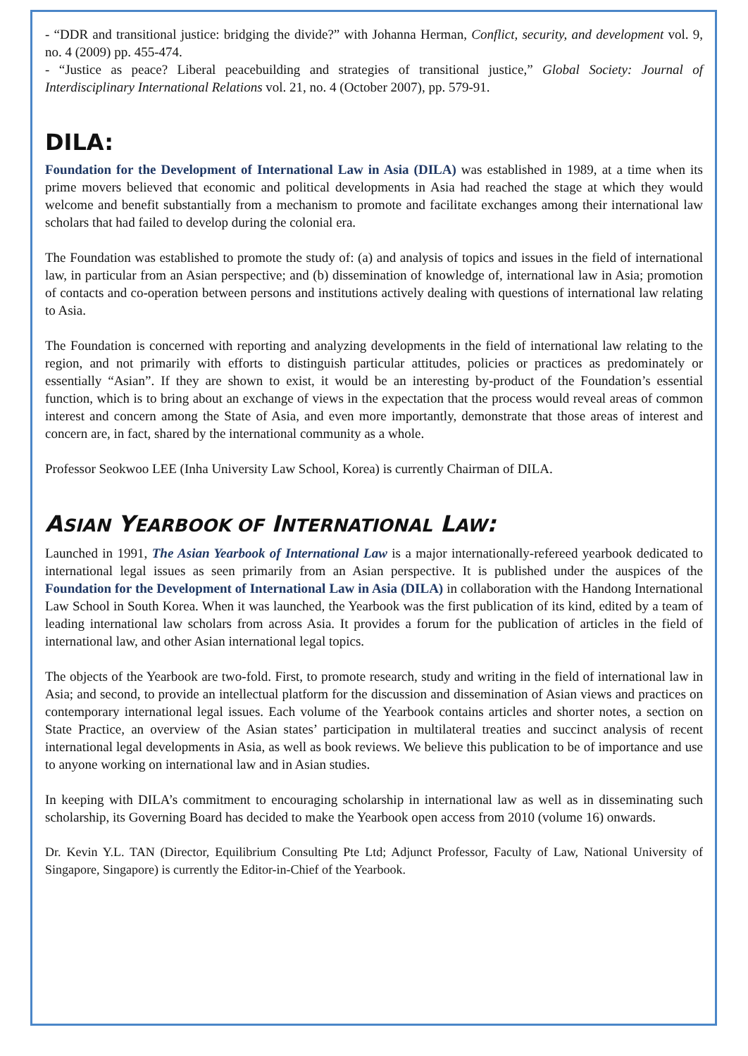- “DDR and transitional justice: bridging the divide?” with Johanna Herman, Conflict, security, and development vol. 9, no. 4 (2009) pp. 455-474.
- “Justice as peace? Liberal peacebuilding and strategies of transitional justice,” Global Society: Journal of Interdisciplinary International Relations vol. 21, no. 4 (October 2007), pp. 579-91.
DILA:
Foundation for the Development of International Law in Asia (DILA) was established in 1989, at a time when its prime movers believed that economic and political developments in Asia had reached the stage at which they would welcome and benefit substantially from a mechanism to promote and facilitate exchanges among their international law scholars that had failed to develop during the colonial era.
The Foundation was established to promote the study of: (a) and analysis of topics and issues in the field of international law, in particular from an Asian perspective; and (b) dissemination of knowledge of, international law in Asia; promotion of contacts and co-operation between persons and institutions actively dealing with questions of international law relating to Asia.
The Foundation is concerned with reporting and analyzing developments in the field of international law relating to the region, and not primarily with efforts to distinguish particular attitudes, policies or practices as predominately or essentially “Asian”. If they are shown to exist, it would be an interesting by-product of the Foundation’s essential function, which is to bring about an exchange of views in the expectation that the process would reveal areas of common interest and concern among the State of Asia, and even more importantly, demonstrate that those areas of interest and concern are, in fact, shared by the international community as a whole.
Professor Seokwoo LEE (Inha University Law School, Korea) is currently Chairman of DILA.
ASIAN YEARBOOK OF INTERNATIONAL LAW:
Launched in 1991, The Asian Yearbook of International Law is a major internationally-refereed yearbook dedicated to international legal issues as seen primarily from an Asian perspective. It is published under the auspices of the Foundation for the Development of International Law in Asia (DILA) in collaboration with the Handong International Law School in South Korea. When it was launched, the Yearbook was the first publication of its kind, edited by a team of leading international law scholars from across Asia. It provides a forum for the publication of articles in the field of international law, and other Asian international legal topics.
The objects of the Yearbook are two-fold. First, to promote research, study and writing in the field of international law in Asia; and second, to provide an intellectual platform for the discussion and dissemination of Asian views and practices on contemporary international legal issues. Each volume of the Yearbook contains articles and shorter notes, a section on State Practice, an overview of the Asian states’ participation in multilateral treaties and succinct analysis of recent international legal developments in Asia, as well as book reviews. We believe this publication to be of importance and use to anyone working on international law and in Asian studies.
In keeping with DILA’s commitment to encouraging scholarship in international law as well as in disseminating such scholarship, its Governing Board has decided to make the Yearbook open access from 2010 (volume 16) onwards.
Dr. Kevin Y.L. TAN (Director, Equilibrium Consulting Pte Ltd; Adjunct Professor, Faculty of Law, National University of Singapore, Singapore) is currently the Editor-in-Chief of the Yearbook.